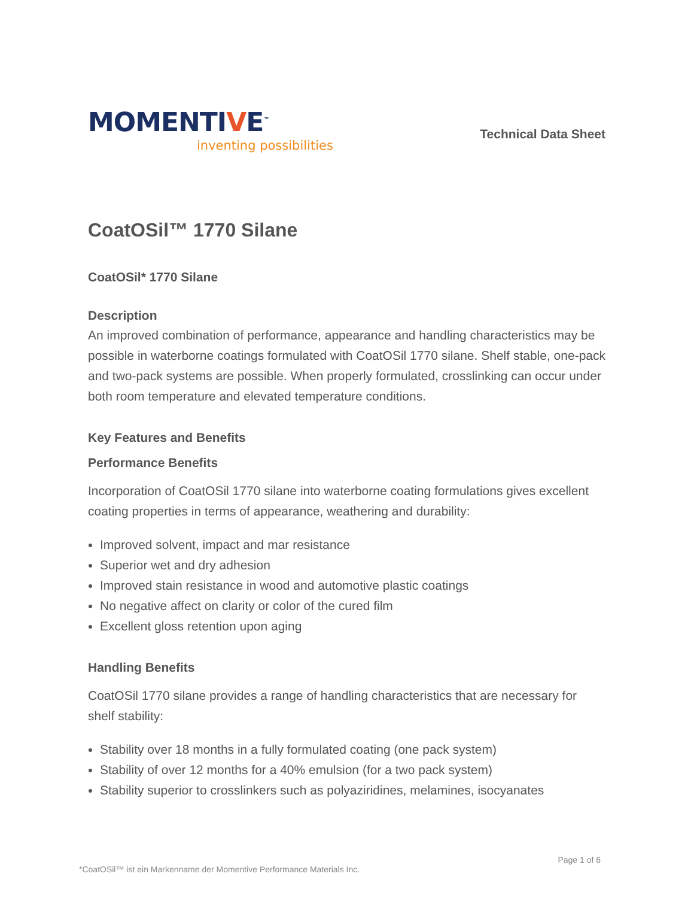MOMENTIVE<sup>™</sup>
inventing possibilities
Technical Data Sheet
CoatOSil™ 1770 Silane
CoatOSil* 1770 Silane
Description
An improved combination of performance, appearance and handling characteristics may be possible in waterborne coatings formulated with CoatOSil 1770 silane. Shelf stable, one-pack and two-pack systems are possible. When properly formulated, crosslinking can occur under both room temperature and elevated temperature conditions.
Key Features and Benefits
Performance Benefits
Incorporation of CoatOSil 1770 silane into waterborne coating formulations gives excellent coating properties in terms of appearance, weathering and durability:
Improved solvent, impact and mar resistance
Superior wet and dry adhesion
Improved stain resistance in wood and automotive plastic coatings
No negative affect on clarity or color of the cured film
Excellent gloss retention upon aging
Handling Benefits
CoatOSil 1770 silane provides a range of handling characteristics that are necessary for shelf stability:
Stability over 18 months in a fully formulated coating (one pack system)
Stability of over 12 months for a 40% emulsion (for a two pack system)
Stability superior to crosslinkers such as polyaziridines, melamines, isocyanates
Page 1 of 6
*CoatOSil™ ist ein Markenname der Momentive Performance Materials Inc.